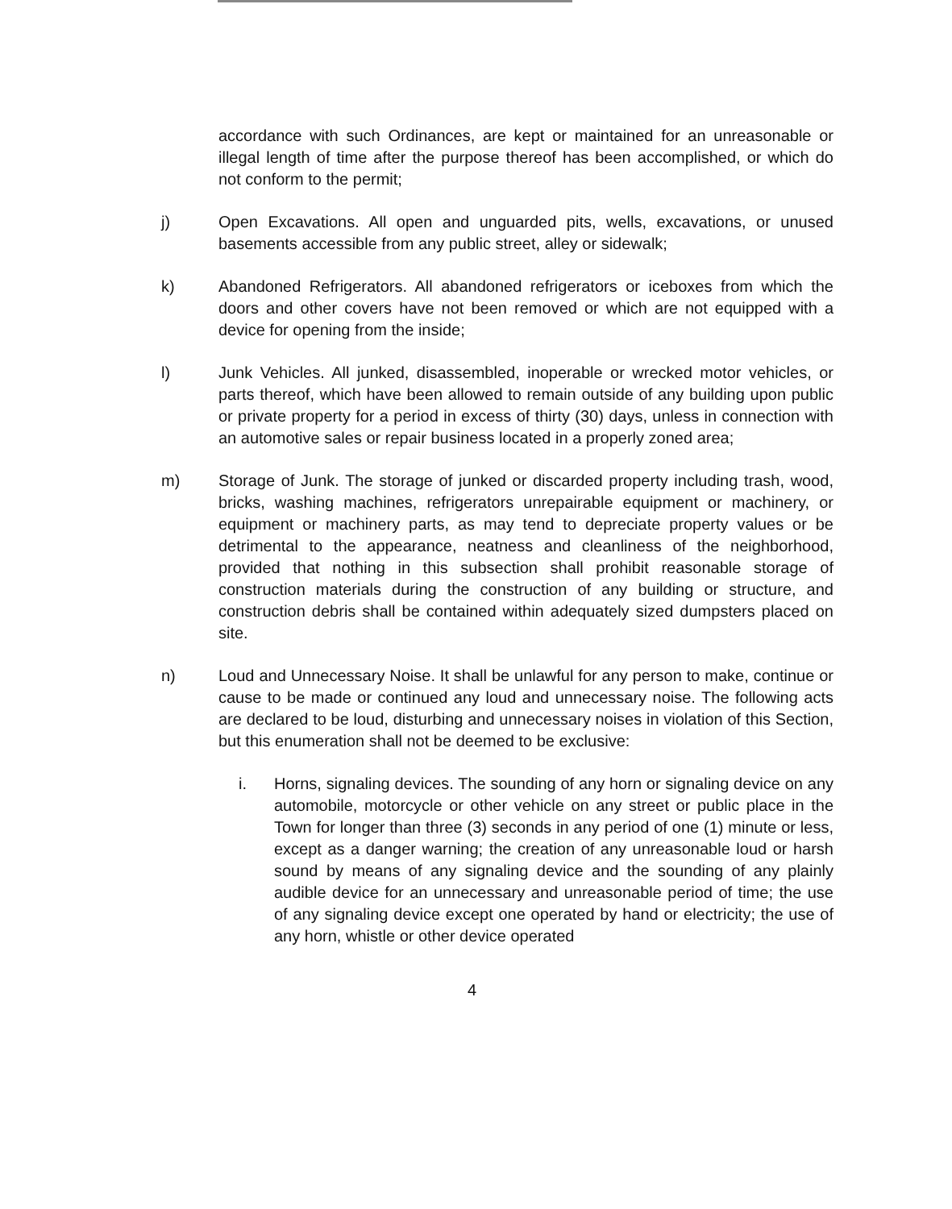accordance with such Ordinances, are kept or maintained for an unreasonable or illegal length of time after the purpose thereof has been accomplished, or which do not conform to the permit;
j) Open Excavations. All open and unguarded pits, wells, excavations, or unused basements accessible from any public street, alley or sidewalk;
k) Abandoned Refrigerators. All abandoned refrigerators or iceboxes from which the doors and other covers have not been removed or which are not equipped with a device for opening from the inside;
l) Junk Vehicles. All junked, disassembled, inoperable or wrecked motor vehicles, or parts thereof, which have been allowed to remain outside of any building upon public or private property for a period in excess of thirty (30) days, unless in connection with an automotive sales or repair business located in a properly zoned area;
m) Storage of Junk. The storage of junked or discarded property including trash, wood, bricks, washing machines, refrigerators unrepairable equipment or machinery, or equipment or machinery parts, as may tend to depreciate property values or be detrimental to the appearance, neatness and cleanliness of the neighborhood, provided that nothing in this subsection shall prohibit reasonable storage of construction materials during the construction of any building or structure, and construction debris shall be contained within adequately sized dumpsters placed on site.
n) Loud and Unnecessary Noise. It shall be unlawful for any person to make, continue or cause to be made or continued any loud and unnecessary noise. The following acts are declared to be loud, disturbing and unnecessary noises in violation of this Section, but this enumeration shall not be deemed to be exclusive:
i. Horns, signaling devices. The sounding of any horn or signaling device on any automobile, motorcycle or other vehicle on any street or public place in the Town for longer than three (3) seconds in any period of one (1) minute or less, except as a danger warning; the creation of any unreasonable loud or harsh sound by means of any signaling device and the sounding of any plainly audible device for an unnecessary and unreasonable period of time; the use of any signaling device except one operated by hand or electricity; the use of any horn, whistle or other device operated
4